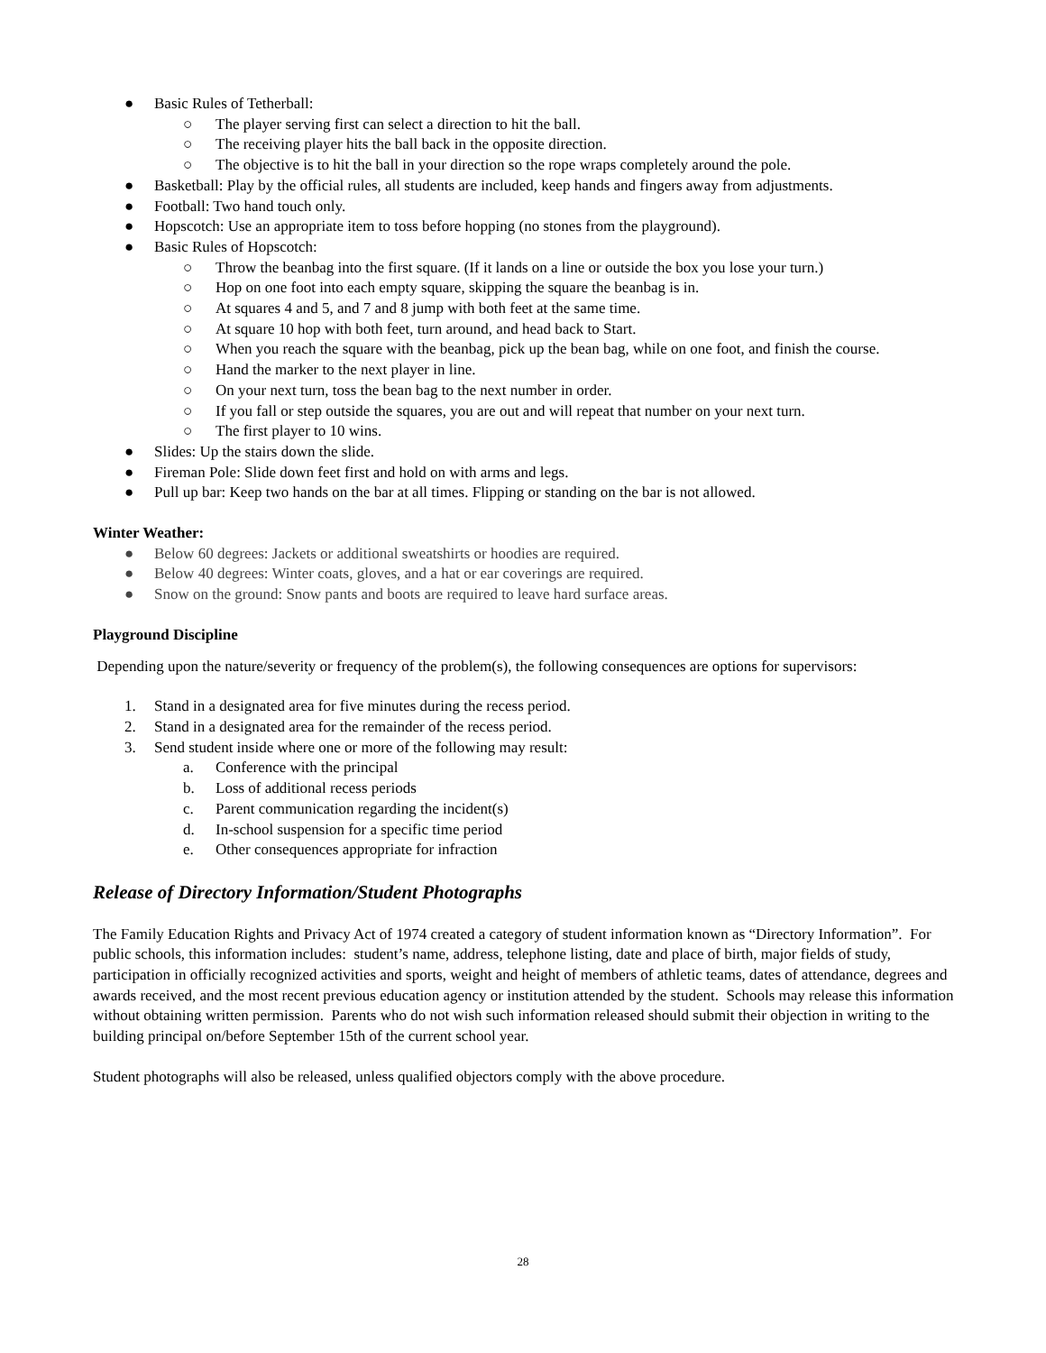● Basic Rules of Tetherball:
○ The player serving first can select a direction to hit the ball.
○ The receiving player hits the ball back in the opposite direction.
○ The objective is to hit the ball in your direction so the rope wraps completely around the pole.
● Basketball: Play by the official rules, all students are included, keep hands and fingers away from adjustments.
● Football: Two hand touch only.
● Hopscotch: Use an appropriate item to toss before hopping (no stones from the playground).
● Basic Rules of Hopscotch:
○ Throw the beanbag into the first square. (If it lands on a line or outside the box you lose your turn.)
○ Hop on one foot into each empty square, skipping the square the beanbag is in.
○ At squares 4 and 5, and 7 and 8 jump with both feet at the same time.
○ At square 10 hop with both feet, turn around, and head back to Start.
○ When you reach the square with the beanbag, pick up the bean bag, while on one foot, and finish the course.
○ Hand the marker to the next player in line.
○ On your next turn, toss the bean bag to the next number in order.
○ If you fall or step outside the squares, you are out and will repeat that number on your next turn.
○ The first player to 10 wins.
● Slides: Up the stairs down the slide.
● Fireman Pole: Slide down feet first and hold on with arms and legs.
● Pull up bar: Keep two hands on the bar at all times. Flipping or standing on the bar is not allowed.
Winter Weather:
● Below 60 degrees: Jackets or additional sweatshirts or hoodies are required.
● Below 40 degrees: Winter coats, gloves, and a hat or ear coverings are required.
● Snow on the ground: Snow pants and boots are required to leave hard surface areas.
Playground Discipline
Depending upon the nature/severity or frequency of the problem(s), the following consequences are options for supervisors:
1. Stand in a designated area for five minutes during the recess period.
2. Stand in a designated area for the remainder of the recess period.
3. Send student inside where one or more of the following may result:
a. Conference with the principal
b. Loss of additional recess periods
c. Parent communication regarding the incident(s)
d. In-school suspension for a specific time period
e. Other consequences appropriate for infraction
Release of Directory Information/Student Photographs
The Family Education Rights and Privacy Act of 1974 created a category of student information known as “Directory Information”. For public schools, this information includes: student’s name, address, telephone listing, date and place of birth, major fields of study, participation in officially recognized activities and sports, weight and height of members of athletic teams, dates of attendance, degrees and awards received, and the most recent previous education agency or institution attended by the student. Schools may release this information without obtaining written permission. Parents who do not wish such information released should submit their objection in writing to the building principal on/before September 15th of the current school year.
Student photographs will also be released, unless qualified objectors comply with the above procedure.
28